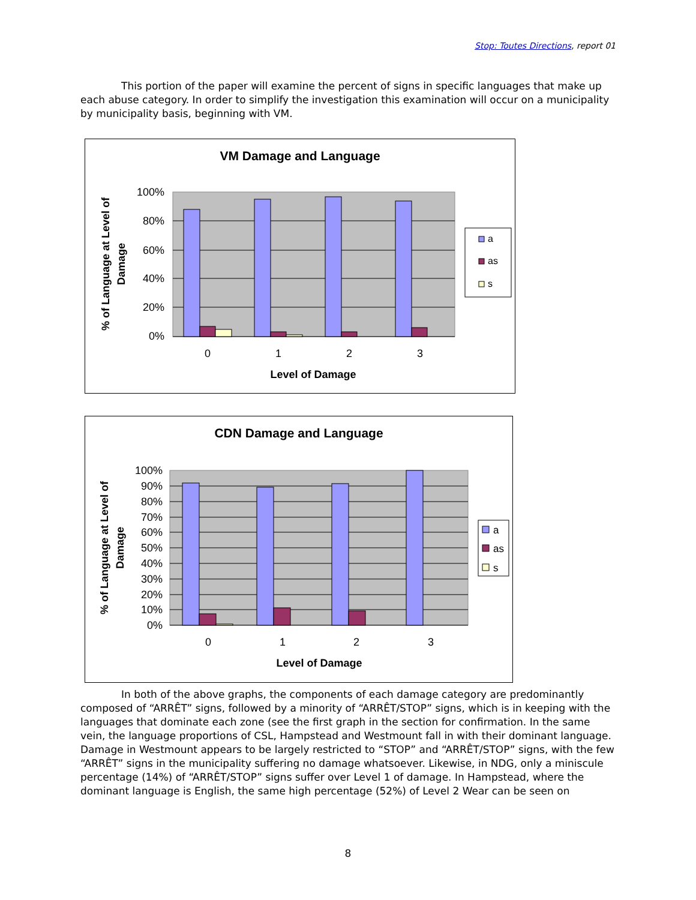Stop: Toutes Directions, report 01
This portion of the paper will examine the percent of signs in specific languages that make up each abuse category. In order to simplify the investigation this examination will occur on a municipality by municipality basis, beginning with VM.
VM Damage and Language
100%
80%
60%
40%
20%
0%
0
1
2
3
Level of Damage
% of Language at Level of
Damage
a
as
s
CDN Damage and Language
100%
90%
80%
70%
60%
50%
40%
30%
20%
10%
0%
0
1
2
3
Level of Damage
% of Language at Level of
Damage
a
as
s
In both of the above graphs, the components of each damage category are predominantly composed of “ARRÊT” signs, followed by a minority of “ARRÊT/STOP” signs, which is in keeping with the languages that dominate each zone (see the first graph in the section for confirmation. In the same vein, the language proportions of CSL, Hampstead and Westmount fall in with their dominant language. Damage in Westmount appears to be largely restricted to “STOP” and “ARRÊT/STOP” signs, with the few “ARRÊT” signs in the municipality suffering no damage whatsoever. Likewise, in NDG, only a miniscule percentage (14%) of “ARRÊT/STOP” signs suffer over Level 1 of damage. In Hampstead, where the dominant language is English, the same high percentage (52%) of Level 2 Wear can be seen on
8